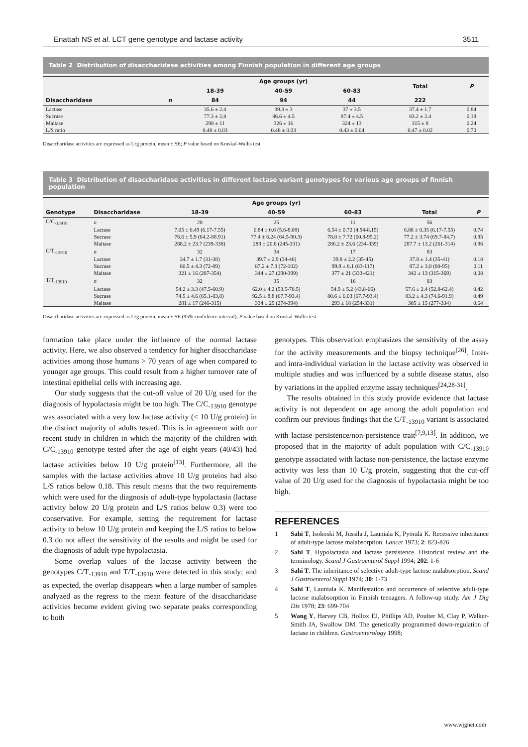Enattah NS et al. LCT gene genotype and lactase activity 3511
Table 2 Distribution of disaccharidase activities among Finnish population in different age groups
| | | Age groups (yr) | | | Total | P |
| --- | --- | --- | --- | --- | --- | --- |
| | | 18-39 | 40-59 | 60-83 | | |
| Disaccharidase | n | 84 | 94 | 44 | 222 | |
| Lactase | | 35.6 ± 2.4 | 39.3 ± 3 | 37 ± 3.5 | 37.4 ± 1.7 | 0.84 |
| Sucrase | | 77.3 ± 2.8 | 86.6 ± 4.5 | 87.4 ± 4.5 | 83.2 ± 2.4 | 0.18 |
| Maltase | | 298 ± 11 | 326 ± 16 | 324 ± 13 | 315 ± 8 | 0.24 |
| L/S ratio | | 0.48 ± 0.03 | 0.48 ± 0.03 | 0.43 ± 0.04 | 0.47 ± 0.02 | 0.70 |
Disaccharidase activities are expressed as U/g protein, mean ± SE; P value based on Kruskal-Wallis test.
Table 3 Distribution of disaccharidase activities in different lactase variant genotypes for various age groups of finnish population
| | | Age groups (yr) | | | | |
| --- | --- | --- | --- | --- | --- | --- |
| Genotype | Disaccharidase | 18-39 | 40-59 | 60-83 | Total | P |
| C/C<sub>-13910</sub> | n | 20 | 25 | 11 | 56 | |
| | Lactase | 7.05 ± 0.49 (6.17-7.55) | 6.84 ± 0.6 (5.6-8.08) | 6.54 ± 0.72 (4.94-8.15) | 6.86 ± 0.35 (6.17-7.55) | 0.74 |
| | Sucrase | 76.6 ± 5.9 (64.2-88.91) | 77.4 ± 6.24 (64.5-90.3) | 78.0 ± 7.72 (60.8-95.2) | 77.2 ± 3.74 (69.7-84.7) | 0.95 |
| | Maltase | 288.2 ± 23.7 (239-338) | 288 ± 20.8 (245-331) | 286.2 ± 23.6 (234-339) | 287.7 ± 13.2 (261-314) | 0.96 |
| C/T<sub>-13910</sub> | n | 32 | 34 | 17 | 83 | |
| | Lactase | 34.7 ± 1.7 (31-38) | 39.7 ± 2.9 (34-46) | 39.8 ± 2.2 (35-45) | 37.8 ± 1.4 (35-41) | 0.18 |
| | Sucrase | 80.5 ± 4.3 (72-89) | 87.2 ± 7.3 (72-102) | 99.9 ± 8.1 (83-117) | 87.2 ± 3.8 (80-95) | 0.11 |
| | Maltase | 321 ± 16 (287-354) | 344 ± 27 (290-399) | 377 ± 21 (333-421) | 342 ± 13 (315-369) | 0.08 |
| T/T<sub>-13910</sub> | n | 32 | 35 | 16 | 83 | |
| | Lactase | 54.2 ± 3.3 (47.5-60.9) | 62.0 ± 4.2 (53.5-70.5) | 54.9 ± 5.2 (43,8-66) | 57.6 ± 2.4 (52.8-62.4) | 0.42 |
| | Sucrase | 74.5 ± 4.6 (65.1-83,8) | 92.5 ± 8.8 (67.7-93.4) | 80.6 ± 6.03 (67.7-93.4) | 83.2 ± 4.3 (74.6-91.9) | 0.49 |
| | Maltase | 281 ± 17 (246-315) | 334 ± 29 (274-394) | 293 ± 18 (254-331) | 305 ± 15 (277-334) | 0.64 |
Disaccharidase activities are expressed as U/g protein, mean ± SE (95% confidence interval); P value based on Kruskal-Wallis test.
formation take place under the influence of the normal lactase activity. Here, we also observed a tendency for higher disaccharidase activities among those humans > 70 years of age when compared to younger age groups. This could result from a higher turnover rate of intestinal epithelial cells with increasing age.
Our study suggests that the cut-off value of 20 U/g used for the diagnosis of hypolactasia might be too high. The C/C<sub>-13910</sub> genotype was associated with a very low lactase activity (< 10 U/g protein) in the distinct majority of adults tested. This is in agreement with our recent study in children in which the majority of the children with C/C<sub>-13910</sub> genotype tested after the age of eight years (40/43) had lactase activities below 10 U/g protein<sup>[13]</sup>. Furthermore, all the samples with the lactase activities above 10 U/g proteins had also L/S ratios below 0.18. This result means that the two requirements which were used for the diagnosis of adult-type hypolactasia (lactase activity below 20 U/g protein and L/S ratios below 0.3) were too conservative. For example, setting the requirement for lactase activity to below 10 U/g protein and keeping the L/S ratios to below 0.3 do not affect the sensitivity of the results and might be used for the diagnosis of adult-type hypolactasia.
Some overlap values of the lactase activity between the genotypes C/T<sub>-13910</sub> and T/T<sub>-13910</sub> were detected in this study; and as expected, the overlap disappears when a large number of samples analyzed as the regress to the mean feature of the disaccharidase activities become evident giving two separate peaks corresponding to both
genotypes. This observation emphasizes the sensitivity of the assay for the activity measurements and the biopsy technique<sup>[26]</sup>. Inter- and intra-individual variation in the lactase activity was observed in multiple studies and was influenced by a subtle disease status, also by variations in the applied enzyme assay techniques<sup>[24,28-31]</sup>.
The results obtained in this study provide evidence that lactase activity is not dependent on age among the adult population and confirm our previous findings that the C/T<sub>-13910</sub> variant is associated with lactase persistence/non-persistence trait<sup>[7,9,13]</sup>. In addition, we proposed that in the majority of adult population with C/C<sub>-13910</sub> genotype associated with lactase non-persistence, the lactase enzyme activity was less than 10 U/g protein, suggesting that the cut-off value of 20 U/g used for the diagnosis of hypolactasia might be too high.
REFERENCES
1 Sahi T, Isokoski M, Jussila J, Launiala K, Pyörälä K. Recessive inheritance of adult-type lactose malabsorption. Lancet 1973; 2: 823-826
2 Sahi T. Hypolactasia and lactase persistence. Historical review and the terminology. Scand J Gastroenterol Suppl 1994; 202: 1-6
3 Sahi T. The inheritance of selective adult-type lactose malabsorption. Scand J Gastroenterol Suppl 1974; 30: 1-73
4 Sahi T, Launiala K. Manifestation and occurrence of selective adult-type lactose malabsorption in Finnish teenagers. A follow-up study. Am J Dig Dis 1978; 23: 699-704
5 Wang Y, Harvey CB, Hollox EJ, Phillips AD, Poulter M, Clay P, Walker-Smith JA, Swallow DM. The genetically programmed down-regulation of lactase in children. Gastroenterology 1998;
www.wjgnet.com